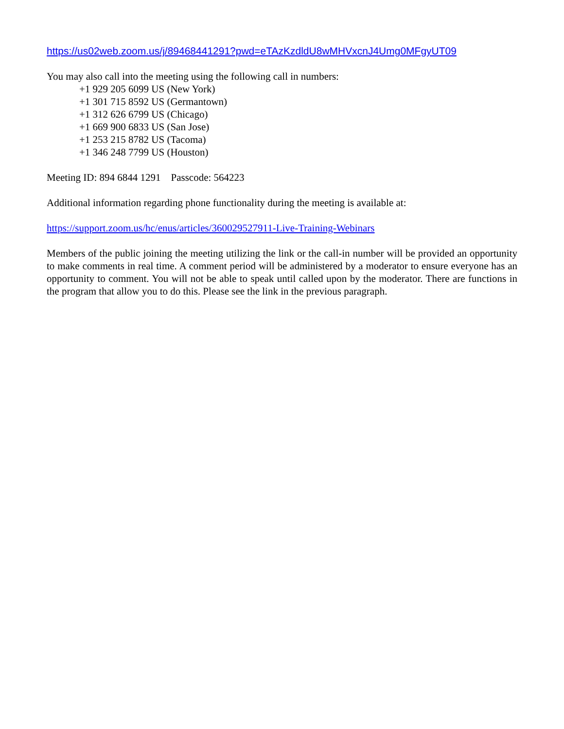https://us02web.zoom.us/j/89468441291?pwd=eTAzKzdldU8wMHVxcnJ4Umg0MFgyUT09
You may also call into the meeting using the following call in numbers:
+1 929 205 6099 US (New York)
+1 301 715 8592 US (Germantown)
+1 312 626 6799 US (Chicago)
+1 669 900 6833 US (San Jose)
+1 253 215 8782 US (Tacoma)
+1 346 248 7799 US (Houston)
Meeting ID: 894 6844 1291 Passcode: 564223
Additional information regarding phone functionality during the meeting is available at:
https://support.zoom.us/hc/enus/articles/360029527911-Live-Training-Webinars
Members of the public joining the meeting utilizing the link or the call-in number will be provided an opportunity to make comments in real time. A comment period will be administered by a moderator to ensure everyone has an opportunity to comment. You will not be able to speak until called upon by the moderator. There are functions in the program that allow you to do this. Please see the link in the previous paragraph.